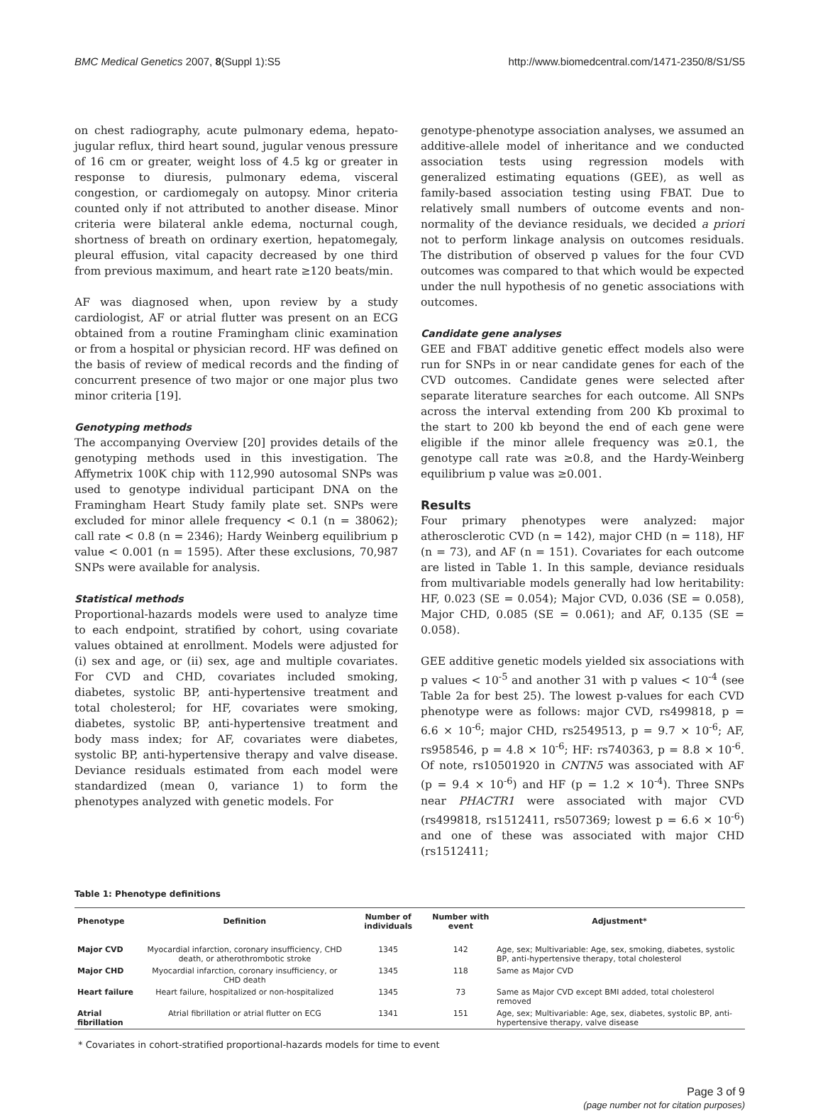BMC Medical Genetics 2007, 8(Suppl 1):S5 http://www.biomedcentral.com/1471-2350/8/S1/S5
on chest radiography, acute pulmonary edema, hepato-jugular reflux, third heart sound, jugular venous pressure of 16 cm or greater, weight loss of 4.5 kg or greater in response to diuresis, pulmonary edema, visceral congestion, or cardiomegaly on autopsy. Minor criteria counted only if not attributed to another disease. Minor criteria were bilateral ankle edema, nocturnal cough, shortness of breath on ordinary exertion, hepatomegaly, pleural effusion, vital capacity decreased by one third from previous maximum, and heart rate ≥120 beats/min.
AF was diagnosed when, upon review by a study cardiologist, AF or atrial flutter was present on an ECG obtained from a routine Framingham clinic examination or from a hospital or physician record. HF was defined on the basis of review of medical records and the finding of concurrent presence of two major or one major plus two minor criteria [19].
Genotyping methods
The accompanying Overview [20] provides details of the genotyping methods used in this investigation. The Affymetrix 100K chip with 112,990 autosomal SNPs was used to genotype individual participant DNA on the Framingham Heart Study family plate set. SNPs were excluded for minor allele frequency < 0.1 (n = 38062); call rate < 0.8 (n = 2346); Hardy Weinberg equilibrium p value < 0.001 (n = 1595). After these exclusions, 70,987 SNPs were available for analysis.
Statistical methods
Proportional-hazards models were used to analyze time to each endpoint, stratified by cohort, using covariate values obtained at enrollment. Models were adjusted for (i) sex and age, or (ii) sex, age and multiple covariates. For CVD and CHD, covariates included smoking, diabetes, systolic BP, anti-hypertensive treatment and total cholesterol; for HF, covariates were smoking, diabetes, systolic BP, anti-hypertensive treatment and body mass index; for AF, covariates were diabetes, systolic BP, anti-hypertensive therapy and valve disease. Deviance residuals estimated from each model were standardized (mean 0, variance 1) to form the phenotypes analyzed with genetic models. For
genotype-phenotype association analyses, we assumed an additive-allele model of inheritance and we conducted association tests using regression models with generalized estimating equations (GEE), as well as family-based association testing using FBAT. Due to relatively small numbers of outcome events and non-normality of the deviance residuals, we decided a priori not to perform linkage analysis on outcomes residuals. The distribution of observed p values for the four CVD outcomes was compared to that which would be expected under the null hypothesis of no genetic associations with outcomes.
Candidate gene analyses
GEE and FBAT additive genetic effect models also were run for SNPs in or near candidate genes for each of the CVD outcomes. Candidate genes were selected after separate literature searches for each outcome. All SNPs across the interval extending from 200 Kb proximal to the start to 200 kb beyond the end of each gene were eligible if the minor allele frequency was ≥0.1, the genotype call rate was ≥0.8, and the Hardy-Weinberg equilibrium p value was ≥0.001.
Results
Four primary phenotypes were analyzed: major atherosclerotic CVD (n = 142), major CHD (n = 118), HF (n = 73), and AF (n = 151). Covariates for each outcome are listed in Table 1. In this sample, deviance residuals from multivariable models generally had low heritability: HF, 0.023 (SE = 0.054); Major CVD, 0.036 (SE = 0.058), Major CHD, 0.085 (SE = 0.061); and AF, 0.135 (SE = 0.058).
GEE additive genetic models yielded six associations with p values < 10<sup>-5</sup> and another 31 with p values < 10<sup>-4</sup> (see Table 2a for best 25). The lowest p-values for each CVD phenotype were as follows: major CVD, rs499818, p = 6.6 × 10<sup>-6</sup>; major CHD, rs2549513, p = 9.7 × 10<sup>-6</sup>; AF, rs958546, p = 4.8 × 10<sup>-6</sup>; HF: rs740363, p = 8.8 × 10<sup>-6</sup>. Of note, rs10501920 in CNTN5 was associated with AF (p = 9.4 × 10<sup>-6</sup>) and HF (p = 1.2 × 10<sup>-4</sup>). Three SNPs near PHACTR1 were associated with major CVD (rs499818, rs1512411, rs507369; lowest p = 6.6 × 10<sup>-6</sup>) and one of these was associated with major CHD (rs1512411;
Table 1: Phenotype definitions
| Phenotype | Definition | Number of individuals | Number with event | Adjustment* |
| --- | --- | --- | --- | --- |
| Major CVD | Myocardial infarction, coronary insufficiency, CHD death, or atherothrombotic stroke | 1345 | 142 | Age, sex; Multivariable: Age, sex, smoking, diabetes, systolic BP, anti-hypertensive therapy, total cholesterol |
| Major CHD | Myocardial infarction, coronary insufficiency, or CHD death | 1345 | 118 | Same as Major CVD |
| Heart failure | Heart failure, hospitalized or non-hospitalized | 1345 | 73 | Same as Major CVD except BMI added, total cholesterol removed |
| Atrial fibrillation | Atrial fibrillation or atrial flutter on ECG | 1341 | 151 | Age, sex; Multivariable: Age, sex, diabetes, systolic BP, anti-hypertensive therapy, valve disease |
* Covariates in cohort-stratified proportional-hazards models for time to event
Page 3 of 9
(page number not for citation purposes)